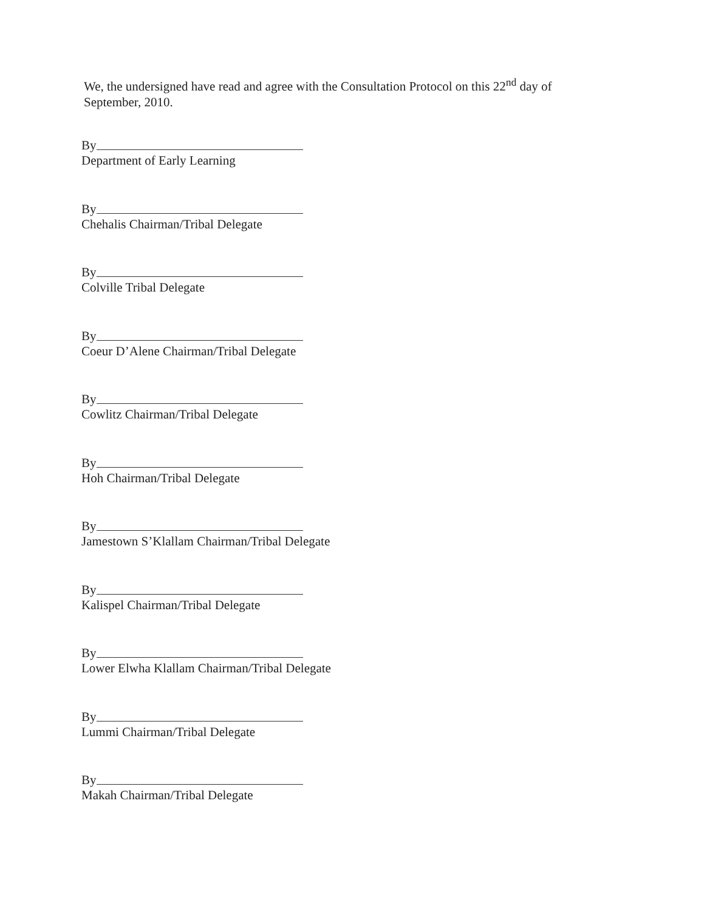We, the undersigned have read and agree with the Consultation Protocol on this 22<sup>nd</sup> day of September, 2010.
By
Department of Early Learning
By
Chehalis Chairman/Tribal Delegate
By
Colville Tribal Delegate
By
Coeur D’Alene Chairman/Tribal Delegate
By
Cowlitz Chairman/Tribal Delegate
By
Hoh Chairman/Tribal Delegate
By
Jamestown S’Klallam Chairman/Tribal Delegate
By
Kalispel Chairman/Tribal Delegate
By
Lower Elwha Klallam Chairman/Tribal Delegate
By
Lummi Chairman/Tribal Delegate
By
Makah Chairman/Tribal Delegate